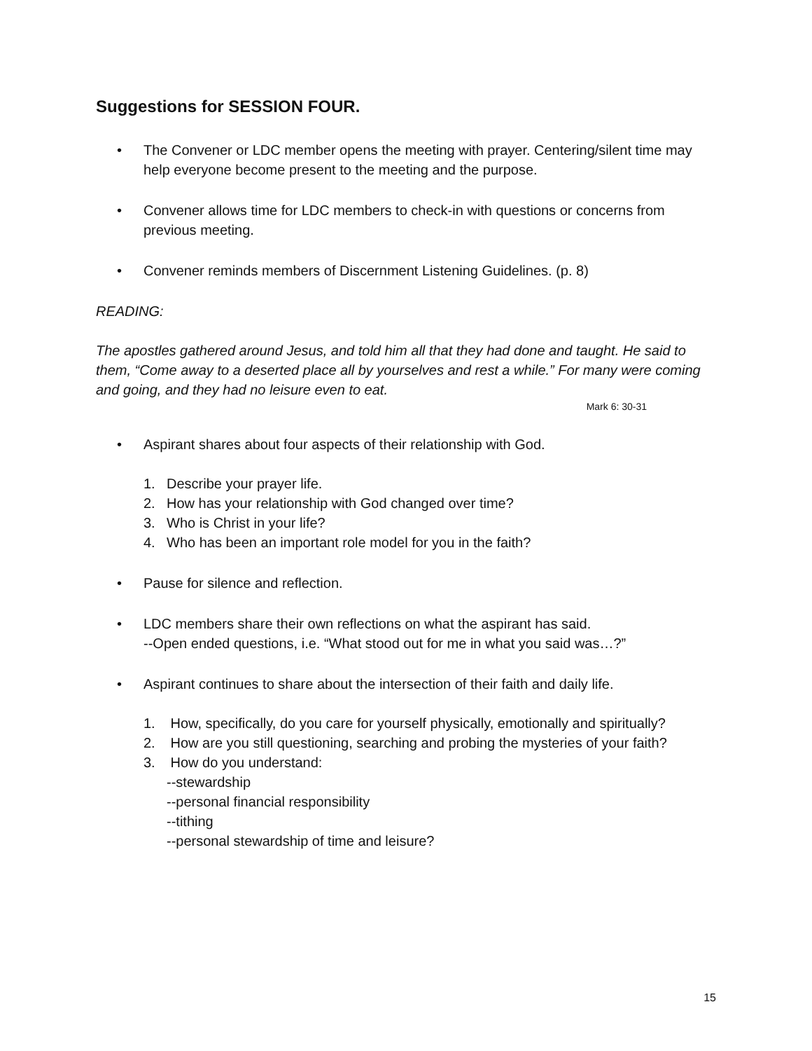Suggestions for SESSION FOUR.
• The Convener or LDC member opens the meeting with prayer. Centering/silent time may help everyone become present to the meeting and the purpose.
• Convener allows time for LDC members to check-in with questions or concerns from previous meeting.
• Convener reminds members of Discernment Listening Guidelines. (p. 8)
READING:
The apostles gathered around Jesus, and told him all that they had done and taught. He said to them, “Come away to a deserted place all by yourselves and rest a while.” For many were coming and going, and they had no leisure even to eat.
Mark 6: 30-31
• Aspirant shares about four aspects of their relationship with God.
1. Describe your prayer life.
2. How has your relationship with God changed over time?
3. Who is Christ in your life?
4. Who has been an important role model for you in the faith?
• Pause for silence and reflection.
• LDC members share their own reflections on what the aspirant has said.
--Open ended questions, i.e. “What stood out for me in what you said was…?”
• Aspirant continues to share about the intersection of their faith and daily life.
1. How, specifically, do you care for yourself physically, emotionally and spiritually?
2. How are you still questioning, searching and probing the mysteries of your faith?
3. How do you understand:
--stewardship
--personal financial responsibility
--tithing
--personal stewardship of time and leisure?
15